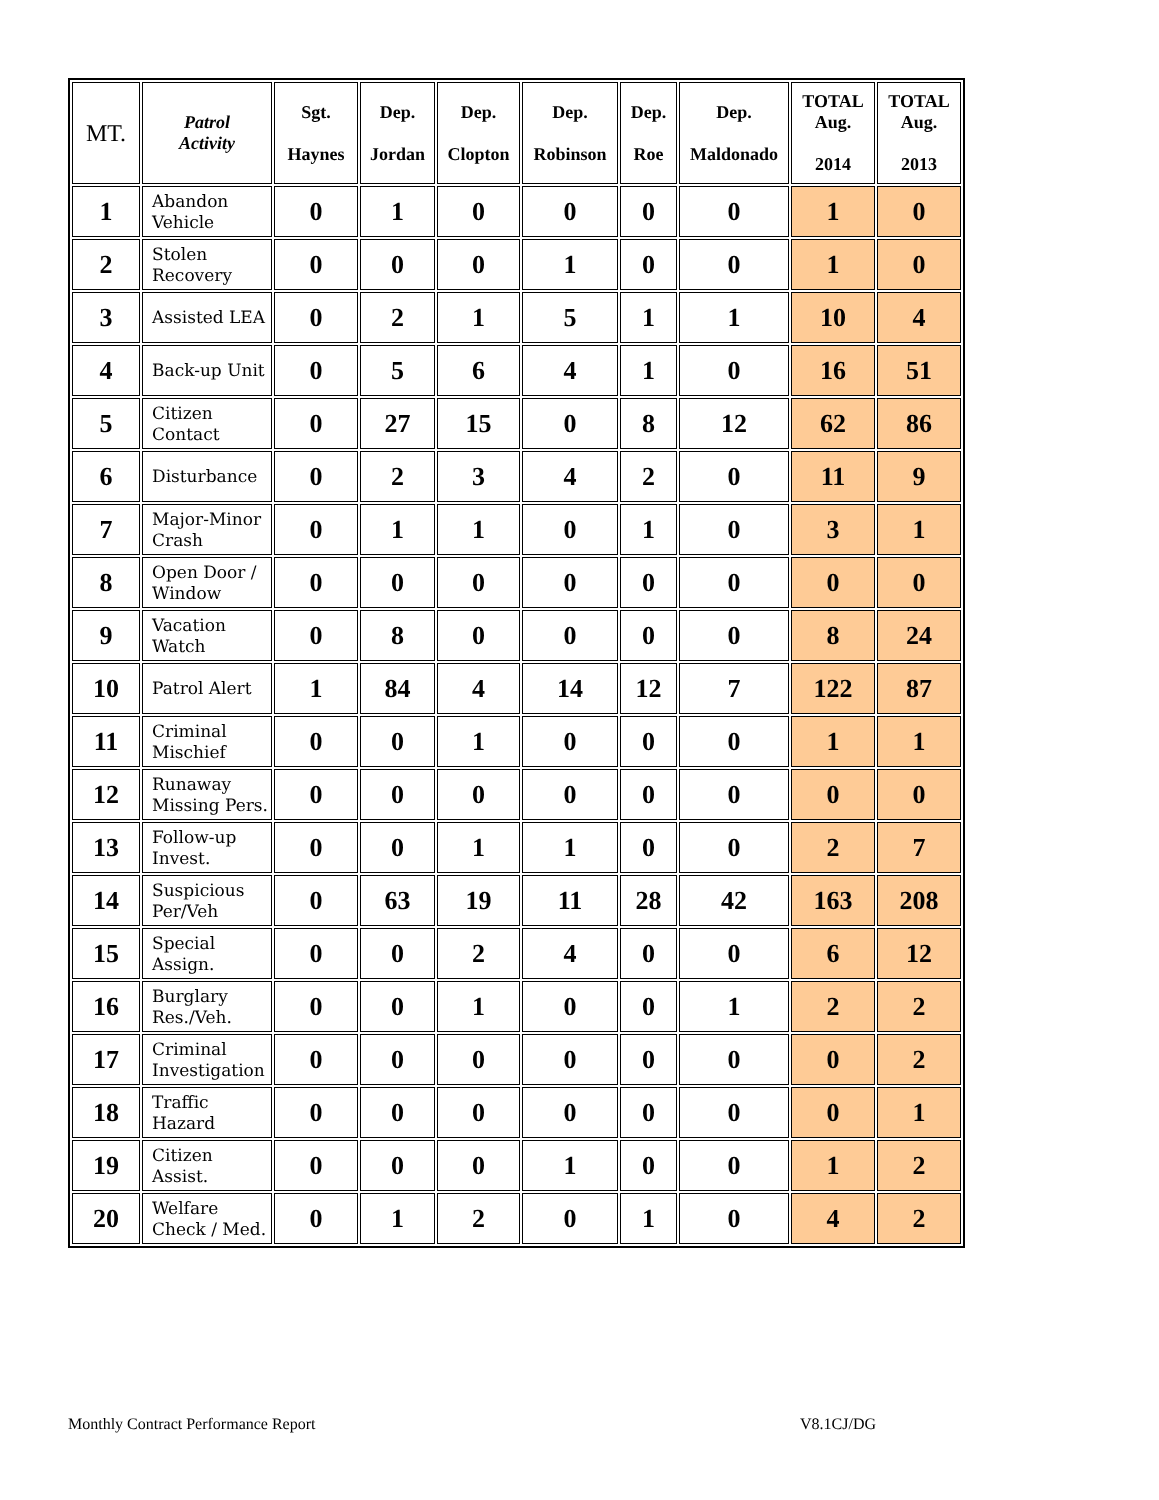| MT. | Patrol Activity | Sgt. Haynes | Dep. Jordan | Dep. Clopton | Dep. Robinson | Dep. Roe | Dep. Maldonado | TOTAL Aug. 2014 | TOTAL Aug. 2013 |
| --- | --- | --- | --- | --- | --- | --- | --- | --- | --- |
| 1 | Abandon Vehicle | 0 | 1 | 0 | 0 | 0 | 0 | 1 | 0 |
| 2 | Stolen Recovery | 0 | 0 | 0 | 1 | 0 | 0 | 1 | 0 |
| 3 | Assisted LEA | 0 | 2 | 1 | 5 | 1 | 1 | 10 | 4 |
| 4 | Back-up Unit | 0 | 5 | 6 | 4 | 1 | 0 | 16 | 51 |
| 5 | Citizen Contact | 0 | 27 | 15 | 0 | 8 | 12 | 62 | 86 |
| 6 | Disturbance | 0 | 2 | 3 | 4 | 2 | 0 | 11 | 9 |
| 7 | Major-Minor Crash | 0 | 1 | 1 | 0 | 1 | 0 | 3 | 1 |
| 8 | Open Door / Window | 0 | 0 | 0 | 0 | 0 | 0 | 0 | 0 |
| 9 | Vacation Watch | 0 | 8 | 0 | 0 | 0 | 0 | 8 | 24 |
| 10 | Patrol Alert | 1 | 84 | 4 | 14 | 12 | 7 | 122 | 87 |
| 11 | Criminal Mischief | 0 | 0 | 1 | 0 | 0 | 0 | 1 | 1 |
| 12 | Runaway Missing Pers. | 0 | 0 | 0 | 0 | 0 | 0 | 0 | 0 |
| 13 | Follow-up Invest. | 0 | 0 | 1 | 1 | 0 | 0 | 2 | 7 |
| 14 | Suspicious Per/Veh | 0 | 63 | 19 | 11 | 28 | 42 | 163 | 208 |
| 15 | Special Assign. | 0 | 0 | 2 | 4 | 0 | 0 | 6 | 12 |
| 16 | Burglary Res./Veh. | 0 | 0 | 1 | 0 | 0 | 1 | 2 | 2 |
| 17 | Criminal Investigation | 0 | 0 | 0 | 0 | 0 | 0 | 0 | 2 |
| 18 | Traffic Hazard | 0 | 0 | 0 | 0 | 0 | 0 | 0 | 1 |
| 19 | Citizen Assist. | 0 | 0 | 0 | 1 | 0 | 0 | 1 | 2 |
| 20 | Welfare Check / Med. | 0 | 1 | 2 | 0 | 1 | 0 | 4 | 2 |
Monthly Contract Performance Report
V8.1CJ/DG